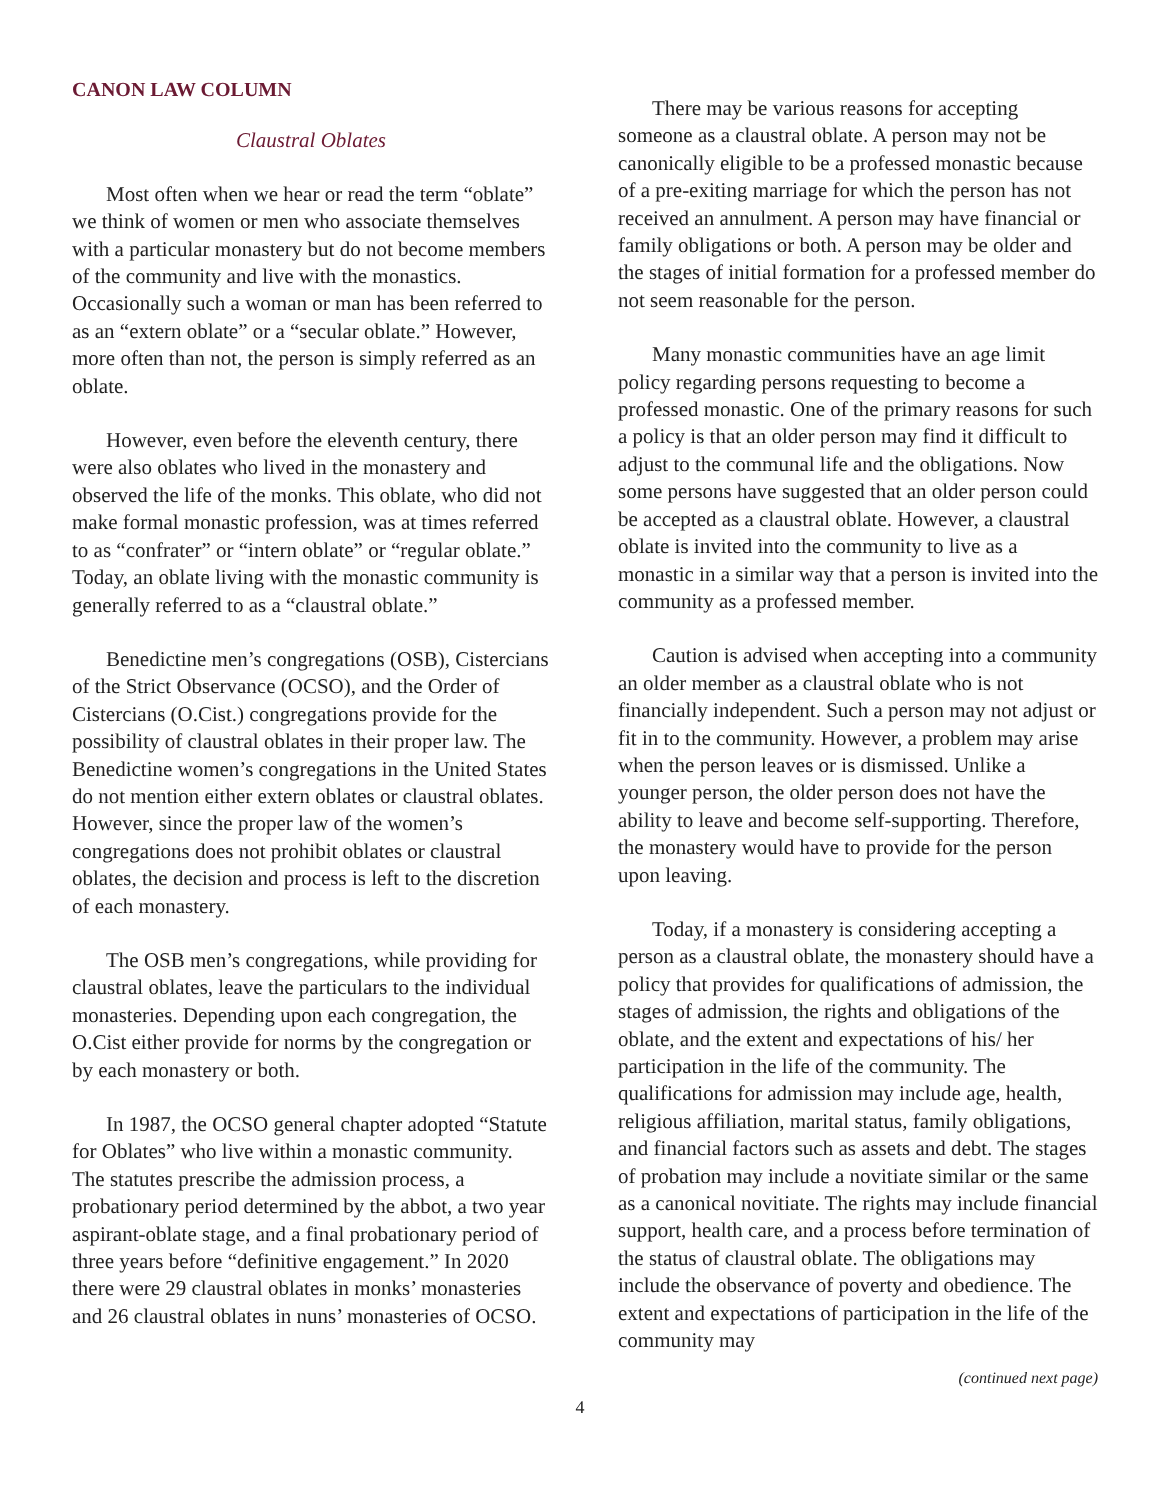CANON LAW COLUMN
Claustral Oblates
Most often when we hear or read the term “oblate” we think of women or men who associate themselves with a particular monastery but do not become members of the community and live with the monastics. Occasionally such a woman or man has been referred to as an “extern oblate” or a “secular oblate.” However, more often than not, the person is simply referred as an oblate.
However, even before the eleventh century, there were also oblates who lived in the monastery and observed the life of the monks. This oblate, who did not make formal monastic profession, was at times referred to as “confrater” or “intern oblate” or “regular oblate.” Today, an oblate living with the monastic community is generally referred to as a “claustral oblate.”
Benedictine men’s congregations (OSB), Cistercians of the Strict Observance (OCSO), and the Order of Cistercians (O.Cist.) congregations provide for the possibility of claustral oblates in their proper law. The Benedictine women’s congregations in the United States do not mention either extern oblates or claustral oblates. However, since the proper law of the women’s congregations does not prohibit oblates or claustral oblates, the decision and process is left to the discretion of each monastery.
The OSB men’s congregations, while providing for claustral oblates, leave the particulars to the individual monasteries. Depending upon each congregation, the O.Cist either provide for norms by the congregation or by each monastery or both.
In 1987, the OCSO general chapter adopted “Statute for Oblates” who live within a monastic community. The statutes prescribe the admission process, a probationary period determined by the abbot, a two year aspirant-oblate stage, and a final probationary period of three years before “definitive engagement.” In 2020 there were 29 claustral oblates in monks’ monasteries and 26 claustral oblates in nuns’ monasteries of OCSO.
There may be various reasons for accepting someone as a claustral oblate. A person may not be canonically eligible to be a professed monastic because of a pre-exiting marriage for which the person has not received an annulment. A person may have financial or family obligations or both. A person may be older and the stages of initial formation for a professed member do not seem reasonable for the person.
Many monastic communities have an age limit policy regarding persons requesting to become a professed monastic. One of the primary reasons for such a policy is that an older person may find it difficult to adjust to the communal life and the obligations. Now some persons have suggested that an older person could be accepted as a claustral oblate. However, a claustral oblate is invited into the community to live as a monastic in a similar way that a person is invited into the community as a professed member.
Caution is advised when accepting into a community an older member as a claustral oblate who is not financially independent. Such a person may not adjust or fit in to the community. However, a problem may arise when the person leaves or is dismissed. Unlike a younger person, the older person does not have the ability to leave and become self-supporting. Therefore, the monastery would have to provide for the person upon leaving.
Today, if a monastery is considering accepting a person as a claustral oblate, the monastery should have a policy that provides for qualifications of admission, the stages of admission, the rights and obligations of the oblate, and the extent and expectations of his/ her participation in the life of the community. The qualifications for admission may include age, health, religious affiliation, marital status, family obligations, and financial factors such as assets and debt. The stages of probation may include a novitiate similar or the same as a canonical novitiate. The rights may include financial support, health care, and a process before termination of the status of claustral oblate. The obligations may include the observance of poverty and obedience. The extent and expectations of participation in the life of the community may
(continued next page)
4